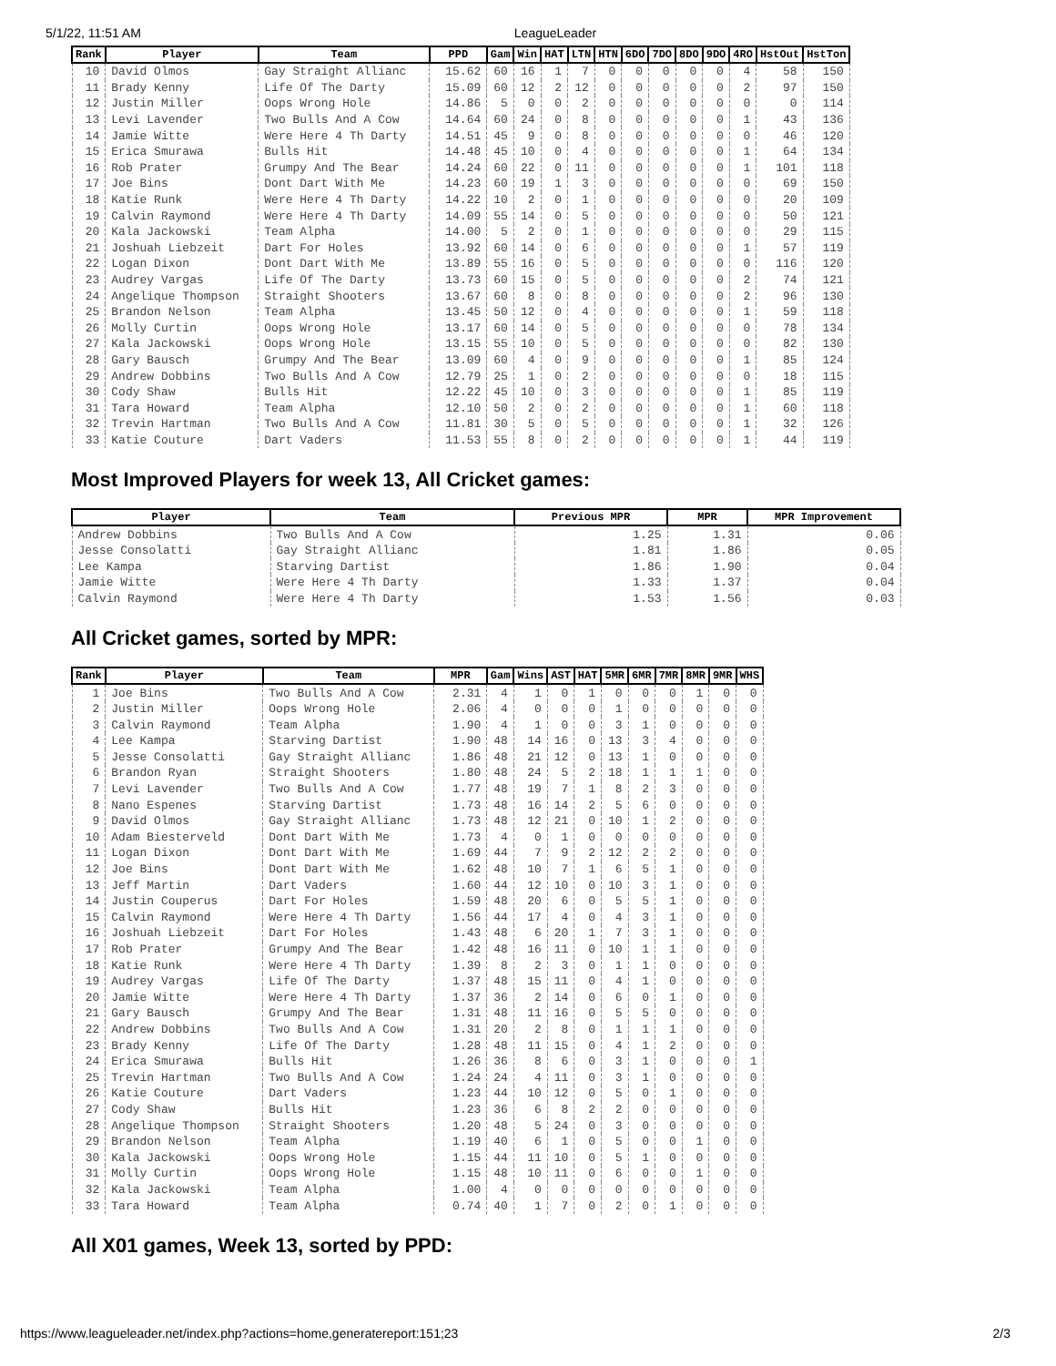5/1/22, 11:51 AM LeagueLeader
| Rank | Player | Team | PPD | Gam | Win | HAT | LTN | HTN | 6DO | 7DO | 8DO | 9DO | 4RO | HstOut | HstTon |
| --- | --- | --- | --- | --- | --- | --- | --- | --- | --- | --- | --- | --- | --- | --- | --- |
| 10 | David Olmos | Gay Straight Allianc | 15.62 | 60 | 16 | 1 | 7 | 0 | 0 | 0 | 0 | 0 | 4 | 58 | 150 |
| 11 | Brady Kenny | Life Of The Darty | 15.09 | 60 | 12 | 2 | 12 | 0 | 0 | 0 | 0 | 0 | 2 | 97 | 150 |
| 12 | Justin Miller | Oops Wrong Hole | 14.86 | 5 | 0 | 0 | 2 | 0 | 0 | 0 | 0 | 0 | 0 | 0 | 114 |
| 13 | Levi Lavender | Two Bulls And A Cow | 14.64 | 60 | 24 | 0 | 8 | 0 | 0 | 0 | 0 | 0 | 1 | 43 | 136 |
| 14 | Jamie Witte | Were Here 4 Th Darty | 14.51 | 45 | 9 | 0 | 8 | 0 | 0 | 0 | 0 | 0 | 0 | 46 | 120 |
| 15 | Erica Smurawa | Bulls Hit | 14.48 | 45 | 10 | 0 | 4 | 0 | 0 | 0 | 0 | 0 | 1 | 64 | 134 |
| 16 | Rob Prater | Grumpy And The Bear | 14.24 | 60 | 22 | 0 | 11 | 0 | 0 | 0 | 0 | 0 | 1 | 101 | 118 |
| 17 | Joe Bins | Dont Dart With Me | 14.23 | 60 | 19 | 1 | 3 | 0 | 0 | 0 | 0 | 0 | 0 | 69 | 150 |
| 18 | Katie Runk | Were Here 4 Th Darty | 14.22 | 10 | 2 | 0 | 1 | 0 | 0 | 0 | 0 | 0 | 0 | 20 | 109 |
| 19 | Calvin Raymond | Were Here 4 Th Darty | 14.09 | 55 | 14 | 0 | 5 | 0 | 0 | 0 | 0 | 0 | 0 | 50 | 121 |
| 20 | Kala Jackowski | Team Alpha | 14.00 | 5 | 2 | 0 | 1 | 0 | 0 | 0 | 0 | 0 | 0 | 29 | 115 |
| 21 | Joshuah Liebzeit | Dart For Holes | 13.92 | 60 | 14 | 0 | 6 | 0 | 0 | 0 | 0 | 0 | 1 | 57 | 119 |
| 22 | Logan Dixon | Dont Dart With Me | 13.89 | 55 | 16 | 0 | 5 | 0 | 0 | 0 | 0 | 0 | 0 | 116 | 120 |
| 23 | Audrey Vargas | Life Of The Darty | 13.73 | 60 | 15 | 0 | 5 | 0 | 0 | 0 | 0 | 0 | 2 | 74 | 121 |
| 24 | Angelique Thompson | Straight Shooters | 13.67 | 60 | 8 | 0 | 8 | 0 | 0 | 0 | 0 | 0 | 2 | 96 | 130 |
| 25 | Brandon Nelson | Team Alpha | 13.45 | 50 | 12 | 0 | 4 | 0 | 0 | 0 | 0 | 0 | 1 | 59 | 118 |
| 26 | Molly Curtin | Oops Wrong Hole | 13.17 | 60 | 14 | 0 | 5 | 0 | 0 | 0 | 0 | 0 | 0 | 78 | 134 |
| 27 | Kala Jackowski | Oops Wrong Hole | 13.15 | 55 | 10 | 0 | 5 | 0 | 0 | 0 | 0 | 0 | 0 | 82 | 130 |
| 28 | Gary Bausch | Grumpy And The Bear | 13.09 | 60 | 4 | 0 | 9 | 0 | 0 | 0 | 0 | 0 | 1 | 85 | 124 |
| 29 | Andrew Dobbins | Two Bulls And A Cow | 12.79 | 25 | 1 | 0 | 2 | 0 | 0 | 0 | 0 | 0 | 0 | 18 | 115 |
| 30 | Cody Shaw | Bulls Hit | 12.22 | 45 | 10 | 0 | 3 | 0 | 0 | 0 | 0 | 0 | 1 | 85 | 119 |
| 31 | Tara Howard | Team Alpha | 12.10 | 50 | 2 | 0 | 2 | 0 | 0 | 0 | 0 | 0 | 1 | 60 | 118 |
| 32 | Trevin Hartman | Two Bulls And A Cow | 11.81 | 30 | 5 | 0 | 5 | 0 | 0 | 0 | 0 | 0 | 1 | 32 | 126 |
| 33 | Katie Couture | Dart Vaders | 11.53 | 55 | 8 | 0 | 2 | 0 | 0 | 0 | 0 | 0 | 1 | 44 | 119 |
Most Improved Players for week 13, All Cricket games:
| Player | Team | Previous MPR | MPR | MPR Improvement |
| --- | --- | --- | --- | --- |
| Andrew Dobbins | Two Bulls And A Cow | 1.25 | 1.31 | 0.06 |
| Jesse Consolatti | Gay Straight Allianc | 1.81 | 1.86 | 0.05 |
| Lee Kampa | Starving Dartist | 1.86 | 1.90 | 0.04 |
| Jamie Witte | Were Here 4 Th Darty | 1.33 | 1.37 | 0.04 |
| Calvin Raymond | Were Here 4 Th Darty | 1.53 | 1.56 | 0.03 |
All Cricket games, sorted by MPR:
| Rank | Player | Team | MPR | Gam | Wins | AST | HAT | 5MR | 6MR | 7MR | 8MR | 9MR | WHS |
| --- | --- | --- | --- | --- | --- | --- | --- | --- | --- | --- | --- | --- | --- |
| 1 | Joe Bins | Two Bulls And A Cow | 2.31 | 4 | 1 | 0 | 1 | 0 | 0 | 0 | 1 | 0 | 0 |
| 2 | Justin Miller | Oops Wrong Hole | 2.06 | 4 | 0 | 0 | 0 | 1 | 0 | 0 | 0 | 0 | 0 |
| 3 | Calvin Raymond | Team Alpha | 1.90 | 4 | 1 | 0 | 0 | 3 | 1 | 0 | 0 | 0 | 0 |
| 4 | Lee Kampa | Starving Dartist | 1.90 | 48 | 14 | 16 | 0 | 13 | 3 | 4 | 0 | 0 | 0 |
| 5 | Jesse Consolatti | Gay Straight Allianc | 1.86 | 48 | 21 | 12 | 0 | 13 | 1 | 0 | 0 | 0 | 0 |
| 6 | Brandon Ryan | Straight Shooters | 1.80 | 48 | 24 | 5 | 2 | 18 | 1 | 1 | 1 | 0 | 0 |
| 7 | Levi Lavender | Two Bulls And A Cow | 1.77 | 48 | 19 | 7 | 1 | 8 | 2 | 3 | 0 | 0 | 0 |
| 8 | Nano Espenes | Starving Dartist | 1.73 | 48 | 16 | 14 | 2 | 5 | 6 | 0 | 0 | 0 | 0 |
| 9 | David Olmos | Gay Straight Allianc | 1.73 | 48 | 12 | 21 | 0 | 10 | 1 | 2 | 0 | 0 | 0 |
| 10 | Adam Biesterveld | Dont Dart With Me | 1.73 | 4 | 0 | 1 | 0 | 0 | 0 | 0 | 0 | 0 | 0 |
| 11 | Logan Dixon | Dont Dart With Me | 1.69 | 44 | 7 | 9 | 2 | 12 | 2 | 2 | 0 | 0 | 0 |
| 12 | Joe Bins | Dont Dart With Me | 1.62 | 48 | 10 | 7 | 1 | 6 | 5 | 1 | 0 | 0 | 0 |
| 13 | Jeff Martin | Dart Vaders | 1.60 | 44 | 12 | 10 | 0 | 10 | 3 | 1 | 0 | 0 | 0 |
| 14 | Justin Couperus | Dart For Holes | 1.59 | 48 | 20 | 6 | 0 | 5 | 5 | 1 | 0 | 0 | 0 |
| 15 | Calvin Raymond | Were Here 4 Th Darty | 1.56 | 44 | 17 | 4 | 0 | 4 | 3 | 1 | 0 | 0 | 0 |
| 16 | Joshuah Liebzeit | Dart For Holes | 1.43 | 48 | 6 | 20 | 1 | 7 | 3 | 1 | 0 | 0 | 0 |
| 17 | Rob Prater | Grumpy And The Bear | 1.42 | 48 | 16 | 11 | 0 | 10 | 1 | 1 | 0 | 0 | 0 |
| 18 | Katie Runk | Were Here 4 Th Darty | 1.39 | 8 | 2 | 3 | 0 | 1 | 1 | 0 | 0 | 0 | 0 |
| 19 | Audrey Vargas | Life Of The Darty | 1.37 | 48 | 15 | 11 | 0 | 4 | 1 | 0 | 0 | 0 | 0 |
| 20 | Jamie Witte | Were Here 4 Th Darty | 1.37 | 36 | 2 | 14 | 0 | 6 | 0 | 1 | 0 | 0 | 0 |
| 21 | Gary Bausch | Grumpy And The Bear | 1.31 | 48 | 11 | 16 | 0 | 5 | 5 | 0 | 0 | 0 | 0 |
| 22 | Andrew Dobbins | Two Bulls And A Cow | 1.31 | 20 | 2 | 8 | 0 | 1 | 1 | 1 | 0 | 0 | 0 |
| 23 | Brady Kenny | Life Of The Darty | 1.28 | 48 | 11 | 15 | 0 | 4 | 1 | 2 | 0 | 0 | 0 |
| 24 | Erica Smurawa | Bulls Hit | 1.26 | 36 | 8 | 6 | 0 | 3 | 1 | 0 | 0 | 0 | 1 |
| 25 | Trevin Hartman | Two Bulls And A Cow | 1.24 | 24 | 4 | 11 | 0 | 3 | 1 | 0 | 0 | 0 | 0 |
| 26 | Katie Couture | Dart Vaders | 1.23 | 44 | 10 | 12 | 0 | 5 | 0 | 1 | 0 | 0 | 0 |
| 27 | Cody Shaw | Bulls Hit | 1.23 | 36 | 6 | 8 | 2 | 2 | 0 | 0 | 0 | 0 | 0 |
| 28 | Angelique Thompson | Straight Shooters | 1.20 | 48 | 5 | 24 | 0 | 3 | 0 | 0 | 0 | 0 | 0 |
| 29 | Brandon Nelson | Team Alpha | 1.19 | 40 | 6 | 1 | 0 | 5 | 0 | 0 | 1 | 0 | 0 |
| 30 | Kala Jackowski | Oops Wrong Hole | 1.15 | 44 | 11 | 10 | 0 | 5 | 1 | 0 | 0 | 0 | 0 |
| 31 | Molly Curtin | Oops Wrong Hole | 1.15 | 48 | 10 | 11 | 0 | 6 | 0 | 0 | 1 | 0 | 0 |
| 32 | Kala Jackowski | Team Alpha | 1.00 | 4 | 0 | 0 | 0 | 0 | 0 | 0 | 0 | 0 | 0 |
| 33 | Tara Howard | Team Alpha | 0.74 | 40 | 1 | 7 | 0 | 2 | 0 | 1 | 0 | 0 | 0 |
All X01 games, Week 13, sorted by PPD:
https://www.leagueleader.net/index.php?actions=home,generatereport:151;23 2/3